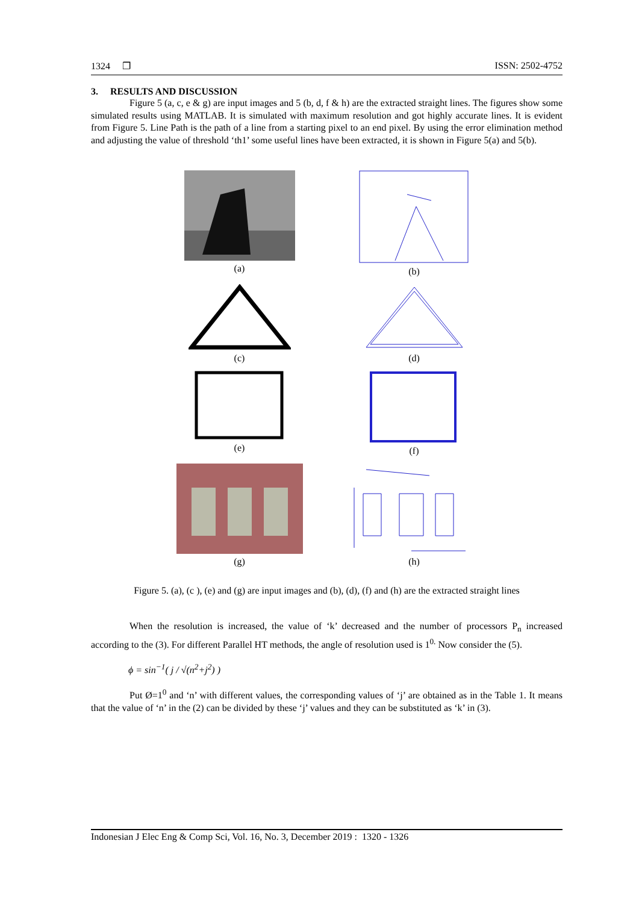1324 ❐ ISSN: 2502-4752
3. RESULTS AND DISCUSSION
Figure 5 (a, c, e & g) are input images and 5 (b, d, f & h) are the extracted straight lines. The figures show some simulated results using MATLAB. It is simulated with maximum resolution and got highly accurate lines. It is evident from Figure 5. Line Path is the path of a line from a starting pixel to an end pixel. By using the error elimination method and adjusting the value of threshold ‘th1’ some useful lines have been extracted, it is shown in Figure 5(a) and 5(b).
(a)
(b)
(c)
(d)
(e)
(f)
(g)
(h)
Figure 5. (a), (c ), (e) and (g) are input images and (b), (d), (f) and (h) are the extracted straight lines
When the resolution is increased, the value of ‘k’ decreased and the number of processors P<sub>n</sub> increased according to the (3). For different Parallel HT methods, the angle of resolution used is 1<sup>0.</sup> Now consider the (5).
ϕ = sin<sup>−1</sup>( j / √(n<sup>2</sup>+j<sup>2</sup>) )
Put Ø=1<sup>0</sup> and ‘n’ with different values, the corresponding values of ‘j’ are obtained as in the Table 1. It means that the value of ‘n’ in the (2) can be divided by these ‘j’ values and they can be substituted as ‘k’ in (3).
Indonesian J Elec Eng & Comp Sci, Vol. 16, No. 3, December 2019 : 1320 - 1326